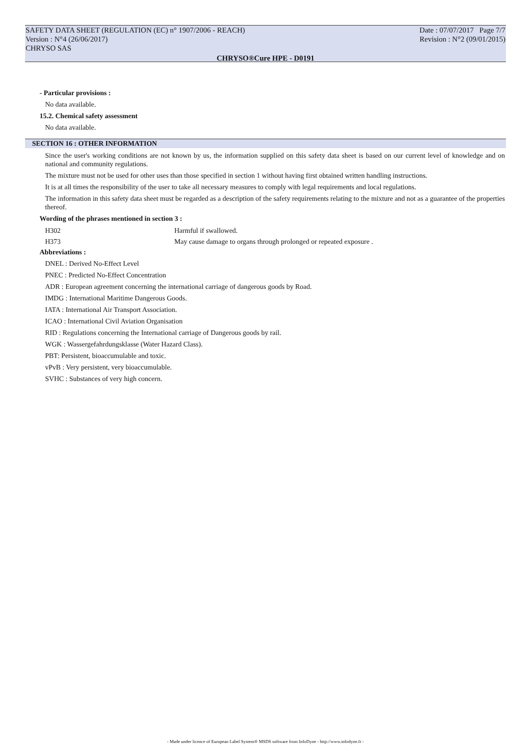SAFETY DATA SHEET (REGULATION (EC) n° 1907/2006 - REACH)
Version : N°4 (26/06/2017)
CHRYSO SAS
Date : 07/07/2017 Page 7/7
Revision : N°2 (09/01/2015)
CHRYSO®Cure HPE - D0191
- Particular provisions :
No data available.
15.2. Chemical safety assessment
No data available.
SECTION 16 : OTHER INFORMATION
Since the user's working conditions are not known by us, the information supplied on this safety data sheet is based on our current level of knowledge and on national and community regulations.
The mixture must not be used for other uses than those specified in section 1 without having first obtained written handling instructions.
It is at all times the responsibility of the user to take all necessary measures to comply with legal requirements and local regulations.
The information in this safety data sheet must be regarded as a description of the safety requirements relating to the mixture and not as a guarantee of the properties thereof.
Wording of the phrases mentioned in section 3 :
| H302 | Harmful if swallowed. |
| H373 | May cause damage to organs through prolonged or repeated exposure . |
Abbreviations :
DNEL : Derived No-Effect Level
PNEC : Predicted No-Effect Concentration
ADR : European agreement concerning the international carriage of dangerous goods by Road.
IMDG : International Maritime Dangerous Goods.
IATA : International Air Transport Association.
ICAO : International Civil Aviation Organisation
RID : Regulations concerning the International carriage of Dangerous goods by rail.
WGK : Wassergefahrdungsklasse (Water Hazard Class).
PBT: Persistent, bioaccumulable and toxic.
vPvB : Very persistent, very bioaccumulable.
SVHC : Substances of very high concern.
- Made under licence of European Label System® MSDS software from InfoDyne - http://www.infodyne.fr -